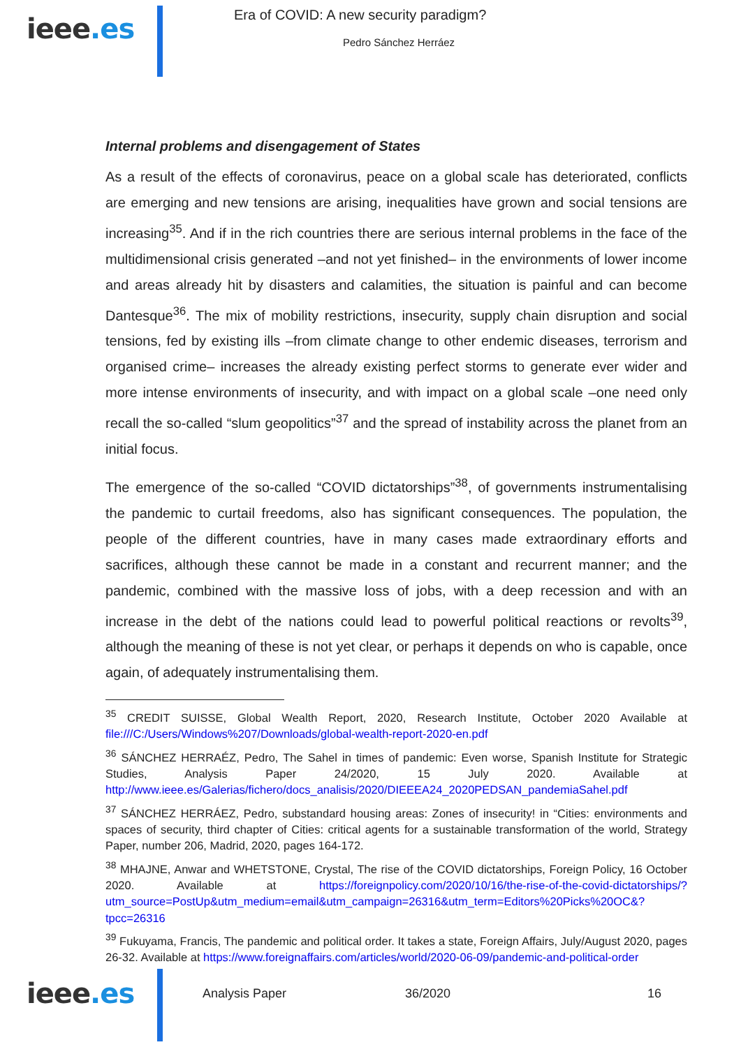ieee.es
Era of COVID: A new security paradigm?
Pedro Sánchez Herráez
Internal problems and disengagement of States
As a result of the effects of coronavirus, peace on a global scale has deteriorated, conflicts are emerging and new tensions are arising, inequalities have grown and social tensions are increasing<sup>35</sup>. And if in the rich countries there are serious internal problems in the face of the multidimensional crisis generated –and not yet finished– in the environments of lower income and areas already hit by disasters and calamities, the situation is painful and can become Dantesque<sup>36</sup>. The mix of mobility restrictions, insecurity, supply chain disruption and social tensions, fed by existing ills –from climate change to other endemic diseases, terrorism and organised crime– increases the already existing perfect storms to generate ever wider and more intense environments of insecurity, and with impact on a global scale –one need only recall the so-called “slum geopolitics”<sup>37</sup> and the spread of instability across the planet from an initial focus.
The emergence of the so-called “COVID dictatorships”<sup>38</sup>, of governments instrumentalising the pandemic to curtail freedoms, also has significant consequences. The population, the people of the different countries, have in many cases made extraordinary efforts and sacrifices, although these cannot be made in a constant and recurrent manner; and the pandemic, combined with the massive loss of jobs, with a deep recession and with an increase in the debt of the nations could lead to powerful political reactions or revolts<sup>39</sup>, although the meaning of these is not yet clear, or perhaps it depends on who is capable, once again, of adequately instrumentalising them.
<sup>35</sup> CREDIT SUISSE, Global Wealth Report, 2020, Research Institute, October 2020 Available at file:///C:/Users/Windows%207/Downloads/global-wealth-report-2020-en.pdf
<sup>36</sup> SÁNCHEZ HERRAÉZ, Pedro, The Sahel in times of pandemic: Even worse, Spanish Institute for Strategic Studies, Analysis Paper 24/2020, 15 July 2020. Available at http://www.ieee.es/Galerias/fichero/docs_analisis/2020/DIEEEA24_2020PEDSAN_pandemiaSahel.pdf
<sup>37</sup> SÁNCHEZ HERRÁEZ, Pedro, substandard housing areas: Zones of insecurity! in “Cities: environments and spaces of security, third chapter of Cities: critical agents for a sustainable transformation of the world, Strategy Paper, number 206, Madrid, 2020, pages 164-172.
<sup>38</sup> MHAJNE, Anwar and WHETSTONE, Crystal, The rise of the COVID dictatorships, Foreign Policy, 16 October 2020. Available at https://foreignpolicy.com/2020/10/16/the-rise-of-the-covid-dictatorships/?utm_source=PostUp&utm_medium=email&utm_campaign=26316&utm_term=Editors%20Picks%20OC&?tpcc=26316
<sup>39</sup> Fukuyama, Francis, The pandemic and political order. It takes a state, Foreign Affairs, July/August 2020, pages 26-32. Available at https://www.foreignaffairs.com/articles/world/2020-06-09/pandemic-and-political-order
ieee.es
Analysis Paper 36/2020 16